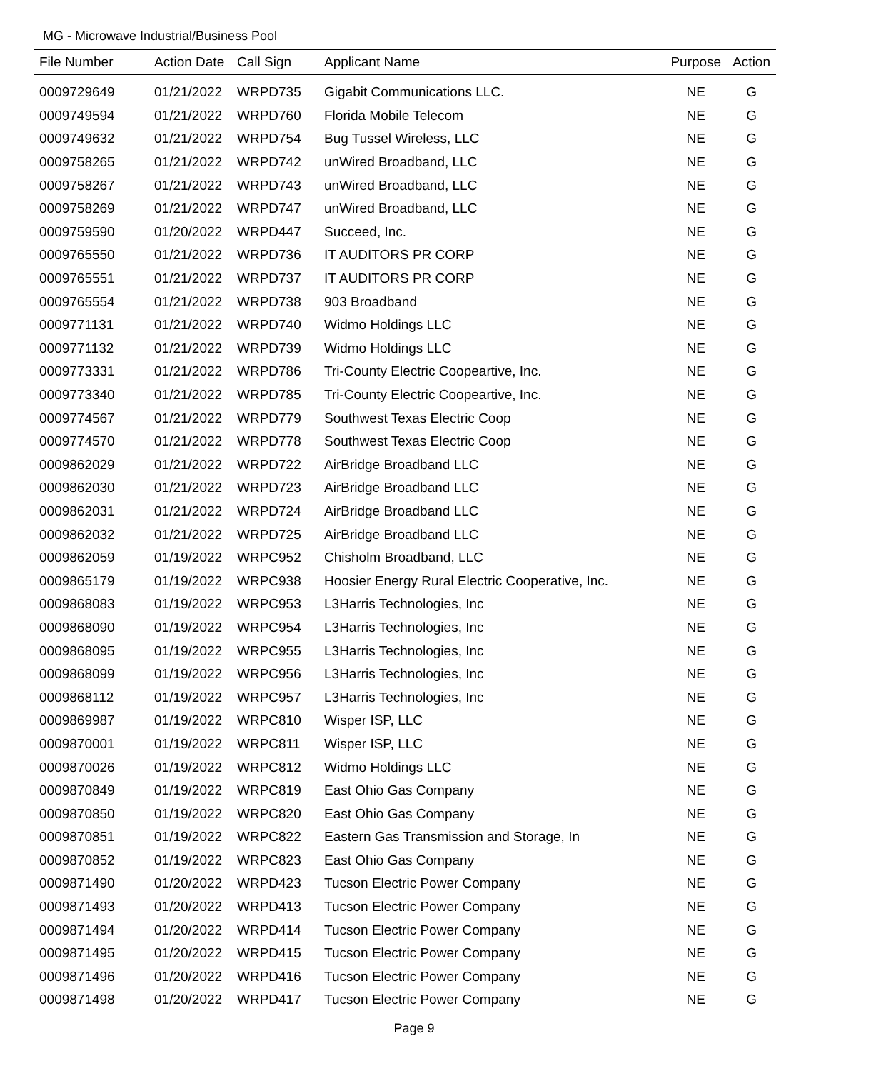MG - Microwave Industrial/Business Pool
| File Number | Action Date | Call Sign | Applicant Name | Purpose | Action |
| --- | --- | --- | --- | --- | --- |
| 0009729649 | 01/21/2022 | WRPD735 | Gigabit Communications LLC. | NE | G |
| 0009749594 | 01/21/2022 | WRPD760 | Florida Mobile Telecom | NE | G |
| 0009749632 | 01/21/2022 | WRPD754 | Bug Tussel Wireless, LLC | NE | G |
| 0009758265 | 01/21/2022 | WRPD742 | unWired Broadband, LLC | NE | G |
| 0009758267 | 01/21/2022 | WRPD743 | unWired Broadband, LLC | NE | G |
| 0009758269 | 01/21/2022 | WRPD747 | unWired Broadband, LLC | NE | G |
| 0009759590 | 01/20/2022 | WRPD447 | Succeed, Inc. | NE | G |
| 0009765550 | 01/21/2022 | WRPD736 | IT AUDITORS PR CORP | NE | G |
| 0009765551 | 01/21/2022 | WRPD737 | IT AUDITORS PR CORP | NE | G |
| 0009765554 | 01/21/2022 | WRPD738 | 903 Broadband | NE | G |
| 0009771131 | 01/21/2022 | WRPD740 | Widmo Holdings LLC | NE | G |
| 0009771132 | 01/21/2022 | WRPD739 | Widmo Holdings LLC | NE | G |
| 0009773331 | 01/21/2022 | WRPD786 | Tri-County Electric Coopeartive, Inc. | NE | G |
| 0009773340 | 01/21/2022 | WRPD785 | Tri-County Electric Coopeartive, Inc. | NE | G |
| 0009774567 | 01/21/2022 | WRPD779 | Southwest Texas Electric Coop | NE | G |
| 0009774570 | 01/21/2022 | WRPD778 | Southwest Texas Electric Coop | NE | G |
| 0009862029 | 01/21/2022 | WRPD722 | AirBridge Broadband LLC | NE | G |
| 0009862030 | 01/21/2022 | WRPD723 | AirBridge Broadband LLC | NE | G |
| 0009862031 | 01/21/2022 | WRPD724 | AirBridge Broadband LLC | NE | G |
| 0009862032 | 01/21/2022 | WRPD725 | AirBridge Broadband LLC | NE | G |
| 0009862059 | 01/19/2022 | WRPC952 | Chisholm Broadband, LLC | NE | G |
| 0009865179 | 01/19/2022 | WRPC938 | Hoosier Energy Rural Electric Cooperative, Inc. | NE | G |
| 0009868083 | 01/19/2022 | WRPC953 | L3Harris Technologies, Inc | NE | G |
| 0009868090 | 01/19/2022 | WRPC954 | L3Harris Technologies, Inc | NE | G |
| 0009868095 | 01/19/2022 | WRPC955 | L3Harris Technologies, Inc | NE | G |
| 0009868099 | 01/19/2022 | WRPC956 | L3Harris Technologies, Inc | NE | G |
| 0009868112 | 01/19/2022 | WRPC957 | L3Harris Technologies, Inc | NE | G |
| 0009869987 | 01/19/2022 | WRPC810 | Wisper ISP, LLC | NE | G |
| 0009870001 | 01/19/2022 | WRPC811 | Wisper ISP, LLC | NE | G |
| 0009870026 | 01/19/2022 | WRPC812 | Widmo Holdings LLC | NE | G |
| 0009870849 | 01/19/2022 | WRPC819 | East Ohio Gas Company | NE | G |
| 0009870850 | 01/19/2022 | WRPC820 | East Ohio Gas Company | NE | G |
| 0009870851 | 01/19/2022 | WRPC822 | Eastern Gas Transmission and Storage, In | NE | G |
| 0009870852 | 01/19/2022 | WRPC823 | East Ohio Gas Company | NE | G |
| 0009871490 | 01/20/2022 | WRPD423 | Tucson Electric Power Company | NE | G |
| 0009871493 | 01/20/2022 | WRPD413 | Tucson Electric Power Company | NE | G |
| 0009871494 | 01/20/2022 | WRPD414 | Tucson Electric Power Company | NE | G |
| 0009871495 | 01/20/2022 | WRPD415 | Tucson Electric Power Company | NE | G |
| 0009871496 | 01/20/2022 | WRPD416 | Tucson Electric Power Company | NE | G |
| 0009871498 | 01/20/2022 | WRPD417 | Tucson Electric Power Company | NE | G |
Page 9